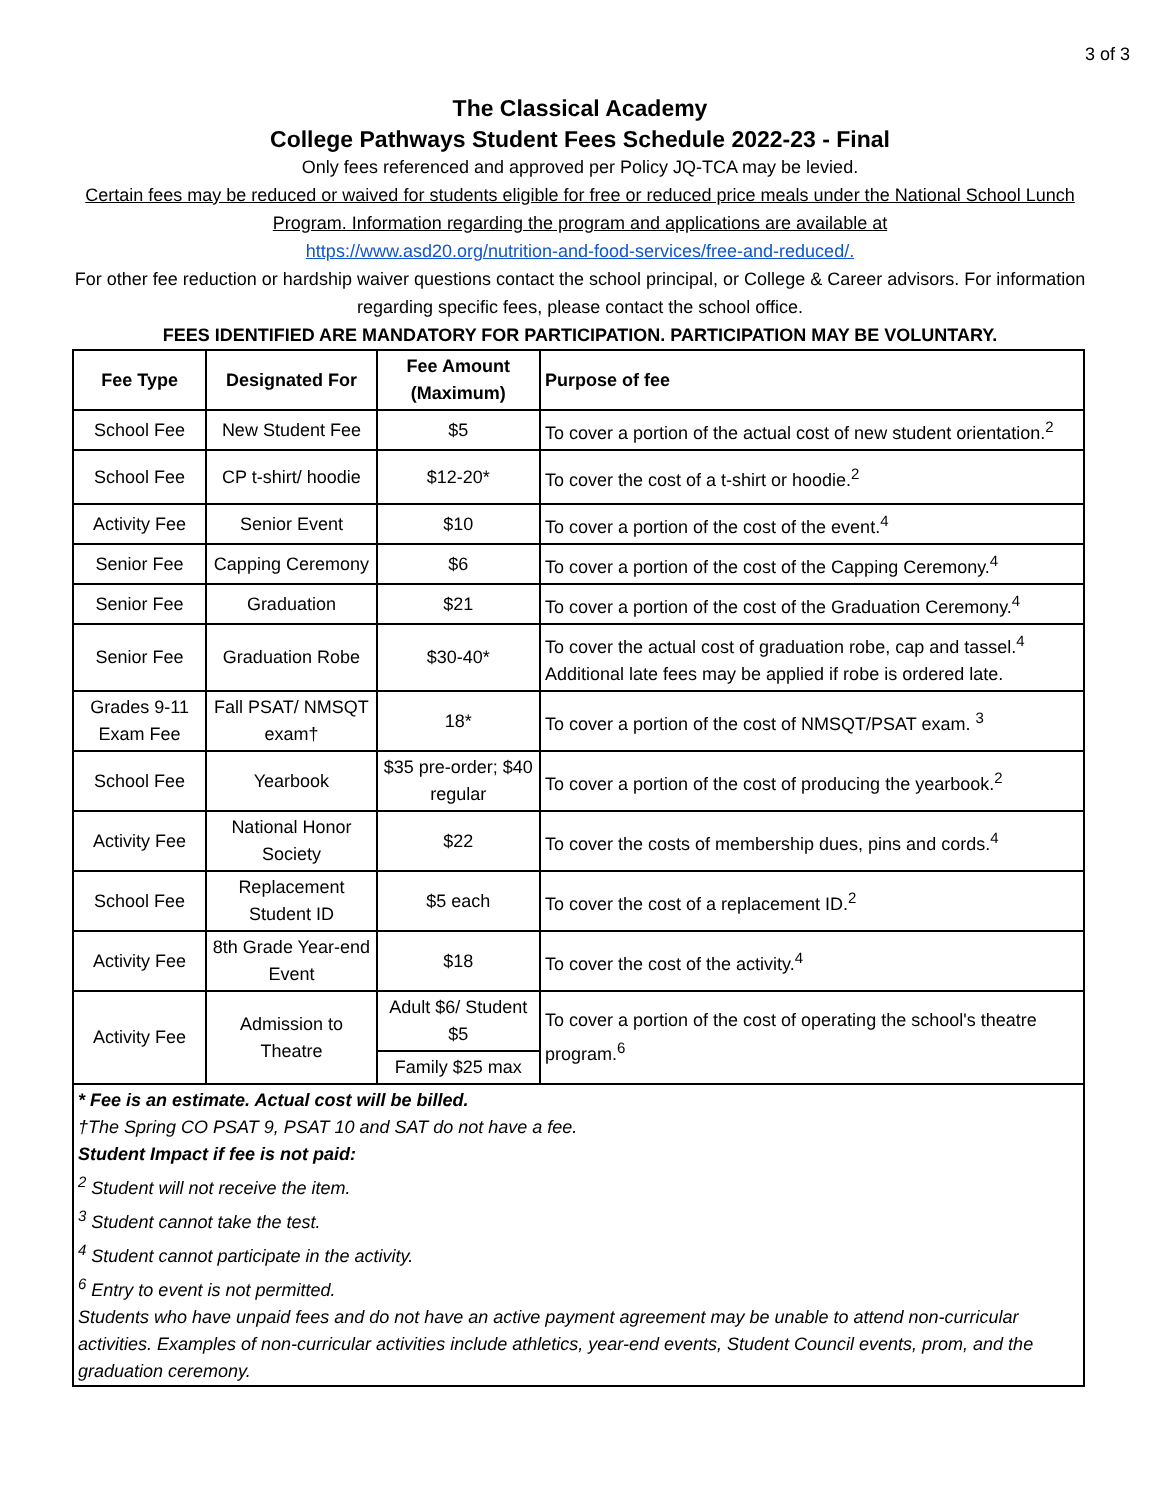3 of 3
The Classical Academy
College Pathways Student Fees Schedule 2022-23 - Final
Only fees referenced and approved per Policy JQ-TCA may be levied.
Certain fees may be reduced or waived for students eligible for free or reduced price meals under the National School Lunch Program. Information regarding the program and applications are available at
https://www.asd20.org/nutrition-and-food-services/free-and-reduced/.
For other fee reduction or hardship waiver questions contact the school principal, or College & Career advisors. For information regarding specific fees, please contact the school office.
FEES IDENTIFIED ARE MANDATORY FOR PARTICIPATION. PARTICIPATION MAY BE VOLUNTARY.
| Fee Type | Designated For | Fee Amount (Maximum) | Purpose of fee |
| --- | --- | --- | --- |
| School Fee | New Student Fee | $5 | To cover a portion of the actual cost of new student orientation.<sup>2</sup> |
| School Fee | CP t-shirt/ hoodie | $12-20* | To cover the cost of a t-shirt or hoodie.<sup>2</sup> |
| Activity Fee | Senior Event | $10 | To cover a portion of the cost of the event.<sup>4</sup> |
| Senior Fee | Capping Ceremony | $6 | To cover a portion of the cost of the Capping Ceremony.<sup>4</sup> |
| Senior Fee | Graduation | $21 | To cover a portion of the cost of the Graduation Ceremony.<sup>4</sup> |
| Senior Fee | Graduation Robe | $30-40* | To cover the actual cost of graduation robe, cap and tassel.<sup>4</sup> Additional late fees may be applied if robe is ordered late. |
| Grades 9-11 Exam Fee | Fall PSAT/ NMSQT exam† | 18* | To cover a portion of the cost of NMSQT/PSAT exam. <sup>3</sup> |
| School Fee | Yearbook | $35 pre-order; $40 regular | To cover a portion of the cost of producing the yearbook.<sup>2</sup> |
| Activity Fee | National Honor Society | $22 | To cover the costs of membership dues, pins and cords.<sup>4</sup> |
| School Fee | Replacement Student ID | $5 each | To cover the cost of a replacement ID.<sup>2</sup> |
| Activity Fee | 8th Grade Year-end Event | $18 | To cover the cost of the activity.<sup>4</sup> |
| Activity Fee | Admission to Theatre | Adult $6/ Student $5 | To cover a portion of the cost of operating the school's theatre program.<sup>6</sup> |
| | | Family $25 max | |
* Fee is an estimate. Actual cost will be billed.
†The Spring CO PSAT 9, PSAT 10 and SAT do not have a fee.
Student Impact if fee is not paid:
<sup>2</sup> Student will not receive the item.
<sup>3</sup> Student cannot take the test.
<sup>4</sup> Student cannot participate in the activity.
<sup>6</sup> Entry to event is not permitted.
Students who have unpaid fees and do not have an active payment agreement may be unable to attend non-curricular activities. Examples of non-curricular activities include athletics, year-end events, Student Council events, prom, and the graduation ceremony.